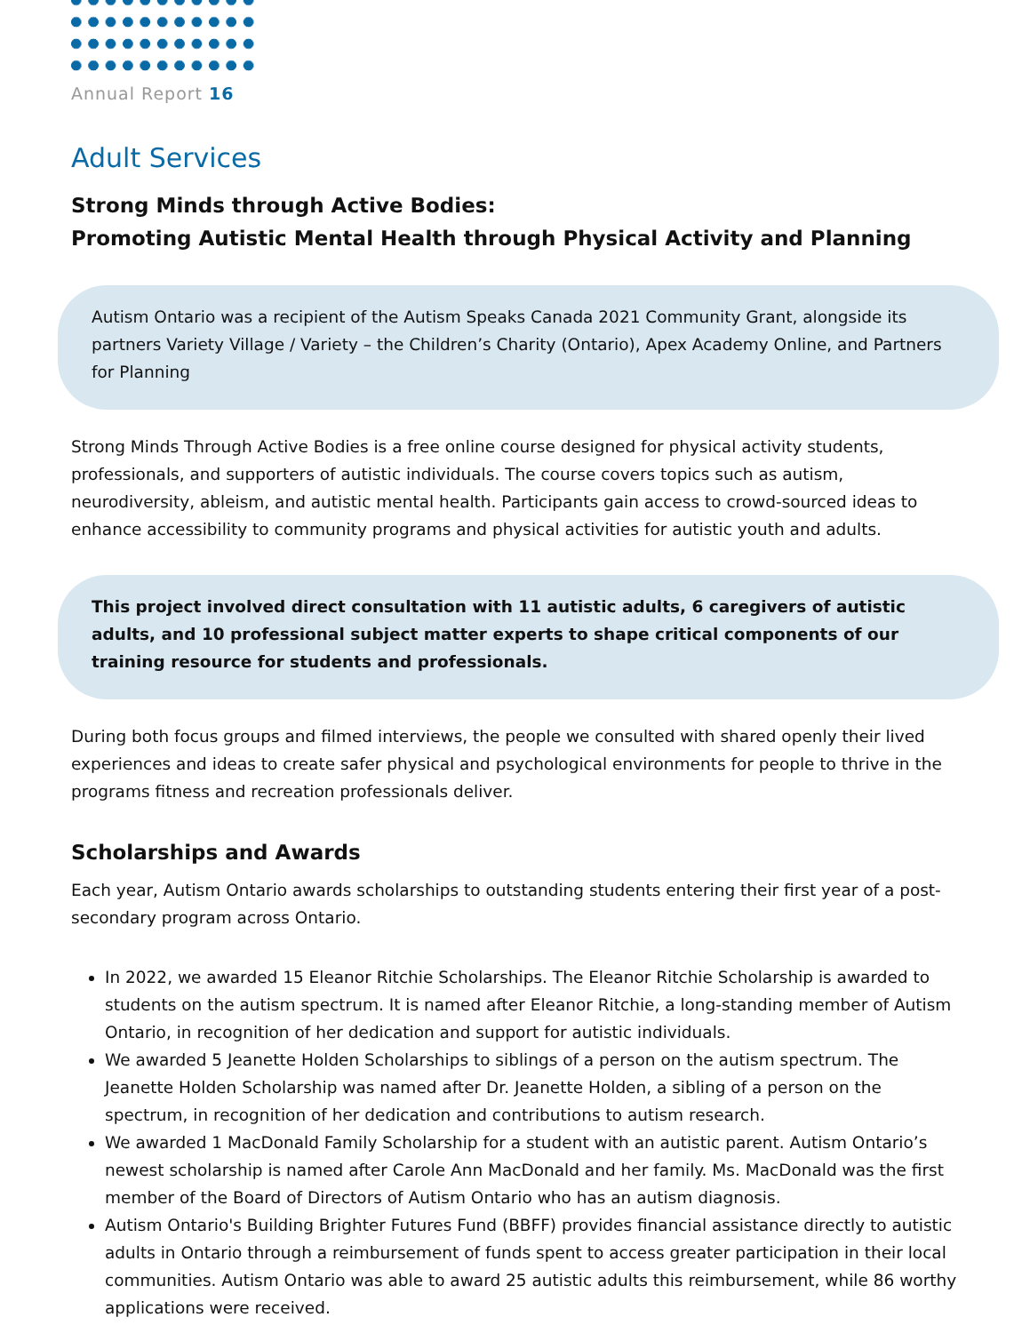Annual Report 16
Adult Services
Strong Minds through Active Bodies:
Promoting Autistic Mental Health through Physical Activity and Planning
Autism Ontario was a recipient of the Autism Speaks Canada 2021 Community Grant, alongside its partners Variety Village / Variety – the Children’s Charity (Ontario), Apex Academy Online, and Partners for Planning
Strong Minds Through Active Bodies is a free online course designed for physical activity students, professionals, and supporters of autistic individuals. The course covers topics such as autism, neurodiversity, ableism, and autistic mental health. Participants gain access to crowd-sourced ideas to enhance accessibility to community programs and physical activities for autistic youth and adults.
This project involved direct consultation with 11 autistic adults, 6 caregivers of autistic adults, and 10 professional subject matter experts to shape critical components of our training resource for students and professionals.
During both focus groups and filmed interviews, the people we consulted with shared openly their lived experiences and ideas to create safer physical and psychological environments for people to thrive in the programs fitness and recreation professionals deliver.
Scholarships and Awards
Each year, Autism Ontario awards scholarships to outstanding students entering their first year of a post-secondary program across Ontario.
In 2022, we awarded 15 Eleanor Ritchie Scholarships. The Eleanor Ritchie Scholarship is awarded to students on the autism spectrum. It is named after Eleanor Ritchie, a long-standing member of Autism Ontario, in recognition of her dedication and support for autistic individuals.
We awarded 5 Jeanette Holden Scholarships to siblings of a person on the autism spectrum. The Jeanette Holden Scholarship was named after Dr. Jeanette Holden, a sibling of a person on the spectrum, in recognition of her dedication and contributions to autism research.
We awarded 1 MacDonald Family Scholarship for a student with an autistic parent. Autism Ontario’s newest scholarship is named after Carole Ann MacDonald and her family. Ms. MacDonald was the first member of the Board of Directors of Autism Ontario who has an autism diagnosis.
Autism Ontario's Building Brighter Futures Fund (BBFF) provides financial assistance directly to autistic adults in Ontario through a reimbursement of funds spent to access greater participation in their local communities. Autism Ontario was able to award 25 autistic adults this reimbursement, while 86 worthy applications were received.